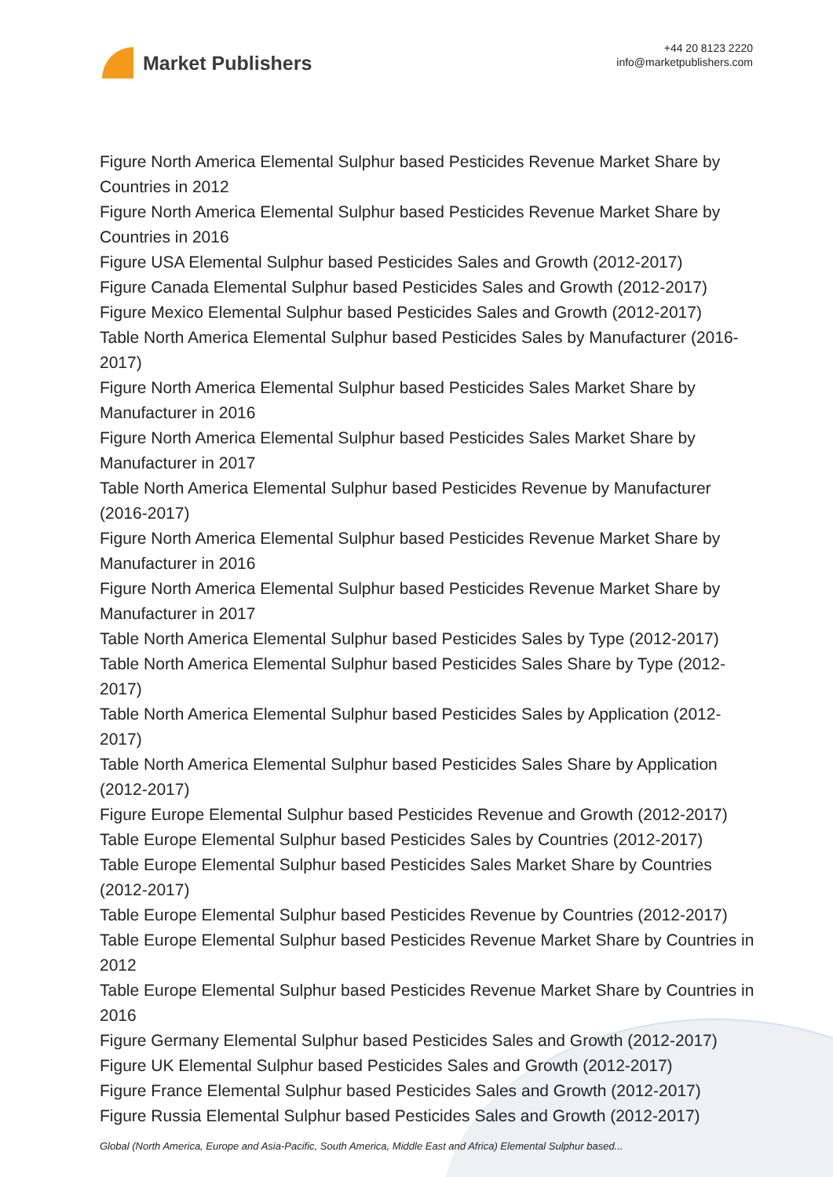Market Publishers
+44 20 8123 2220
info@marketpublishers.com
Figure North America Elemental Sulphur based Pesticides Revenue Market Share by Countries in 2012
Figure North America Elemental Sulphur based Pesticides Revenue Market Share by Countries in 2016
Figure USA Elemental Sulphur based Pesticides Sales and Growth (2012-2017)
Figure Canada Elemental Sulphur based Pesticides Sales and Growth (2012-2017)
Figure Mexico Elemental Sulphur based Pesticides Sales and Growth (2012-2017)
Table North America Elemental Sulphur based Pesticides Sales by Manufacturer (2016-2017)
Figure North America Elemental Sulphur based Pesticides Sales Market Share by Manufacturer in 2016
Figure North America Elemental Sulphur based Pesticides Sales Market Share by Manufacturer in 2017
Table North America Elemental Sulphur based Pesticides Revenue by Manufacturer (2016-2017)
Figure North America Elemental Sulphur based Pesticides Revenue Market Share by Manufacturer in 2016
Figure North America Elemental Sulphur based Pesticides Revenue Market Share by Manufacturer in 2017
Table North America Elemental Sulphur based Pesticides Sales by Type (2012-2017)
Table North America Elemental Sulphur based Pesticides Sales Share by Type (2012-2017)
Table North America Elemental Sulphur based Pesticides Sales by Application (2012-2017)
Table North America Elemental Sulphur based Pesticides Sales Share by Application (2012-2017)
Figure Europe Elemental Sulphur based Pesticides Revenue and Growth (2012-2017)
Table Europe Elemental Sulphur based Pesticides Sales by Countries (2012-2017)
Table Europe Elemental Sulphur based Pesticides Sales Market Share by Countries (2012-2017)
Table Europe Elemental Sulphur based Pesticides Revenue by Countries (2012-2017)
Table Europe Elemental Sulphur based Pesticides Revenue Market Share by Countries in 2012
Table Europe Elemental Sulphur based Pesticides Revenue Market Share by Countries in 2016
Figure Germany Elemental Sulphur based Pesticides Sales and Growth (2012-2017)
Figure UK Elemental Sulphur based Pesticides Sales and Growth (2012-2017)
Figure France Elemental Sulphur based Pesticides Sales and Growth (2012-2017)
Figure Russia Elemental Sulphur based Pesticides Sales and Growth (2012-2017)
Global (North America, Europe and Asia-Pacific, South America, Middle East and Africa) Elemental Sulphur based...